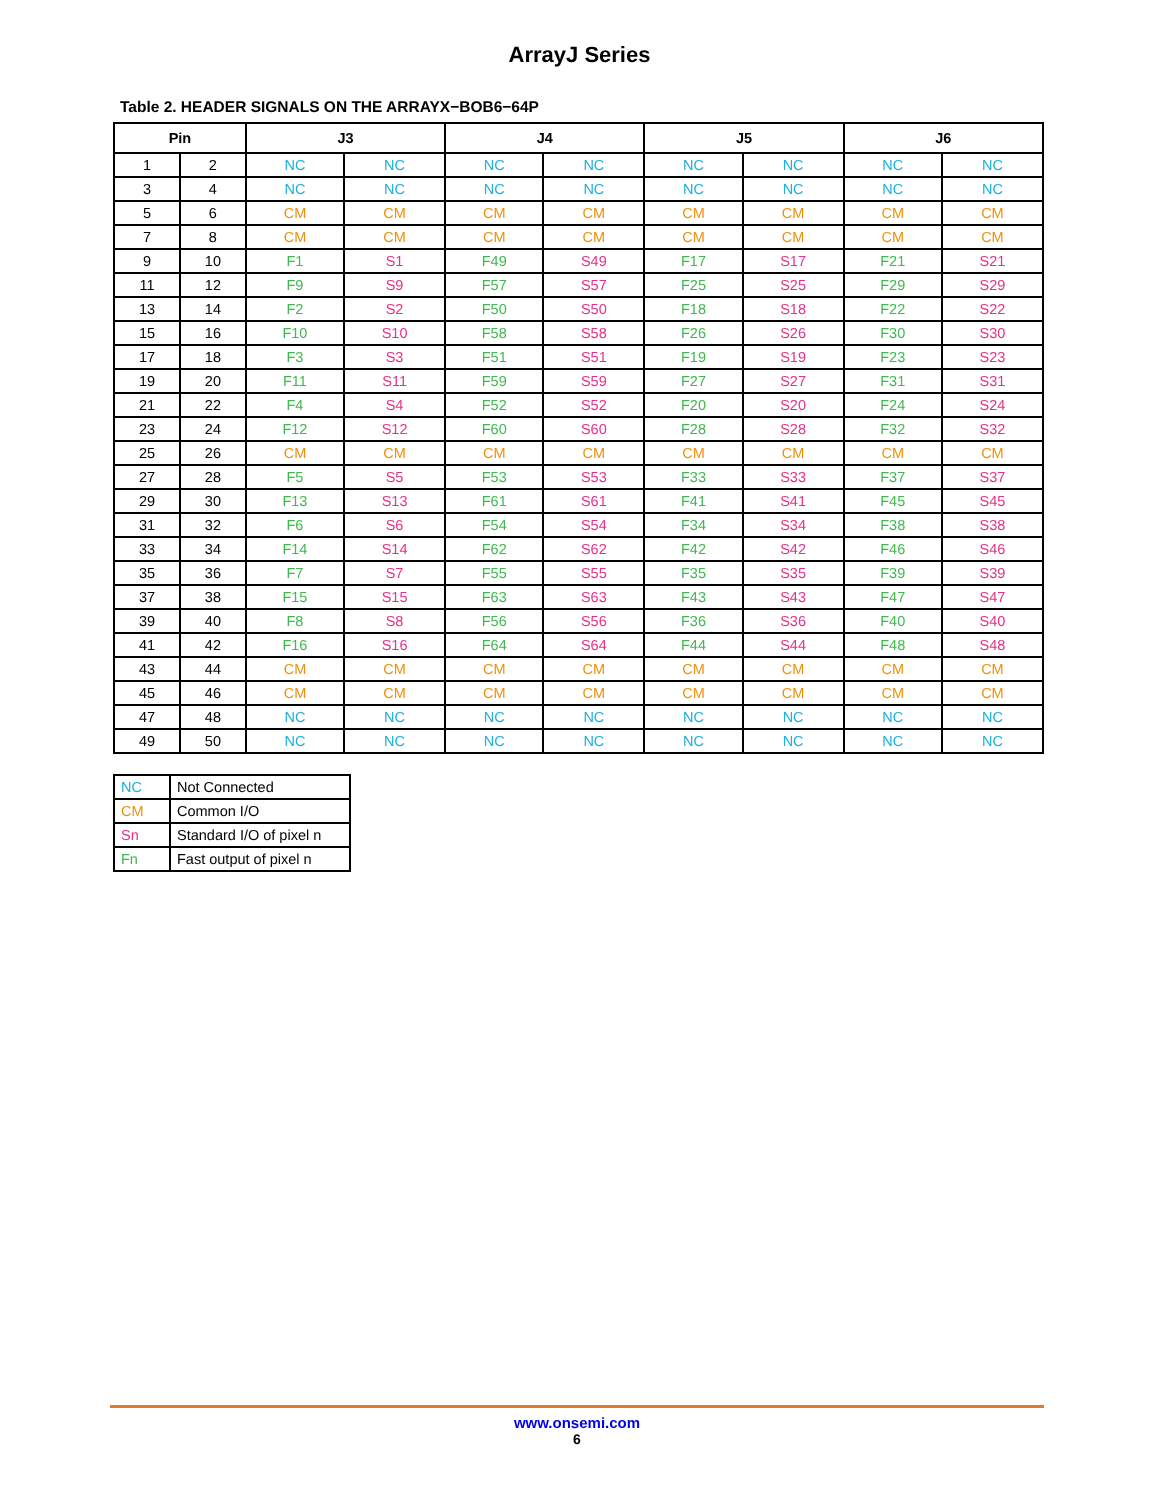ArrayJ Series
Table 2. HEADER SIGNALS ON THE ARRAYX−BOB6−64P
| Pin | | J3 | | J4 | | J5 | | J6 | |
| --- | --- | --- | --- | --- | --- | --- | --- | --- | --- |
| 1 | 2 | NC | NC | NC | NC | NC | NC | NC | NC |
| 3 | 4 | NC | NC | NC | NC | NC | NC | NC | NC |
| 5 | 6 | CM | CM | CM | CM | CM | CM | CM | CM |
| 7 | 8 | CM | CM | CM | CM | CM | CM | CM | CM |
| 9 | 10 | F1 | S1 | F49 | S49 | F17 | S17 | F21 | S21 |
| 11 | 12 | F9 | S9 | F57 | S57 | F25 | S25 | F29 | S29 |
| 13 | 14 | F2 | S2 | F50 | S50 | F18 | S18 | F22 | S22 |
| 15 | 16 | F10 | S10 | F58 | S58 | F26 | S26 | F30 | S30 |
| 17 | 18 | F3 | S3 | F51 | S51 | F19 | S19 | F23 | S23 |
| 19 | 20 | F11 | S11 | F59 | S59 | F27 | S27 | F31 | S31 |
| 21 | 22 | F4 | S4 | F52 | S52 | F20 | S20 | F24 | S24 |
| 23 | 24 | F12 | S12 | F60 | S60 | F28 | S28 | F32 | S32 |
| 25 | 26 | CM | CM | CM | CM | CM | CM | CM | CM |
| 27 | 28 | F5 | S5 | F53 | S53 | F33 | S33 | F37 | S37 |
| 29 | 30 | F13 | S13 | F61 | S61 | F41 | S41 | F45 | S45 |
| 31 | 32 | F6 | S6 | F54 | S54 | F34 | S34 | F38 | S38 |
| 33 | 34 | F14 | S14 | F62 | S62 | F42 | S42 | F46 | S46 |
| 35 | 36 | F7 | S7 | F55 | S55 | F35 | S35 | F39 | S39 |
| 37 | 38 | F15 | S15 | F63 | S63 | F43 | S43 | F47 | S47 |
| 39 | 40 | F8 | S8 | F56 | S56 | F36 | S36 | F40 | S40 |
| 41 | 42 | F16 | S16 | F64 | S64 | F44 | S44 | F48 | S48 |
| 43 | 44 | CM | CM | CM | CM | CM | CM | CM | CM |
| 45 | 46 | CM | CM | CM | CM | CM | CM | CM | CM |
| 47 | 48 | NC | NC | NC | NC | NC | NC | NC | NC |
| 49 | 50 | NC | NC | NC | NC | NC | NC | NC | NC |
| NC | Not Connected |
| CM | Common I/O |
| Sn | Standard I/O of pixel n |
| Fn | Fast output of pixel n |
www.onsemi.com
6